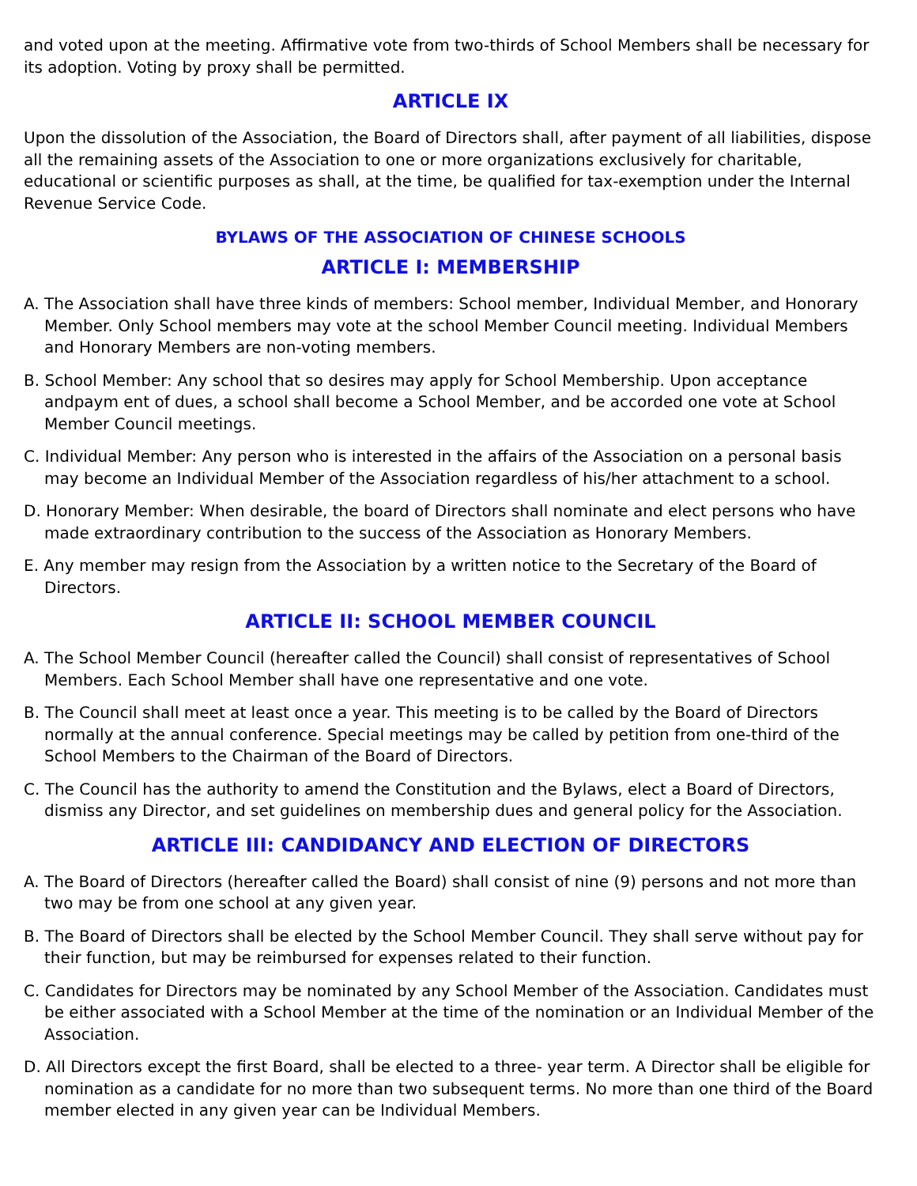and voted upon at the meeting. Affirmative vote from two-thirds of School Members shall be necessary for its adoption. Voting by proxy shall be permitted.
ARTICLE IX
Upon the dissolution of the Association, the Board of Directors shall, after payment of all liabilities, dispose all the remaining assets of the Association to one or more organizations exclusively for charitable, educational or scientific purposes as shall, at the time, be qualified for tax-exemption under the Internal Revenue Service Code.
BYLAWS OF THE ASSOCIATION OF CHINESE SCHOOLS
ARTICLE I: MEMBERSHIP
A. The Association shall have three kinds of members: School member, Individual Member, and Honorary Member. Only School members may vote at the school Member Council meeting. Individual Members and Honorary Members are non-voting members.
B. School Member: Any school that so desires may apply for School Membership. Upon acceptance andpaym ent of dues, a school shall become a School Member, and be accorded one vote at School Member Council meetings.
C. Individual Member: Any person who is interested in the affairs of the Association on a personal basis may become an Individual Member of the Association regardless of his/her attachment to a school.
D. Honorary Member: When desirable, the board of Directors shall nominate and elect persons who have made extraordinary contribution to the success of the Association as Honorary Members.
E. Any member may resign from the Association by a written notice to the Secretary of the Board of Directors.
ARTICLE II: SCHOOL MEMBER COUNCIL
A. The School Member Council (hereafter called the Council) shall consist of representatives of School Members. Each School Member shall have one representative and one vote.
B. The Council shall meet at least once a year. This meeting is to be called by the Board of Directors normally at the annual conference. Special meetings may be called by petition from one-third of the School Members to the Chairman of the Board of Directors.
C. The Council has the authority to amend the Constitution and the Bylaws, elect a Board of Directors, dismiss any Director, and set guidelines on membership dues and general policy for the Association.
ARTICLE III: CANDIDANCY AND ELECTION OF DIRECTORS
A. The Board of Directors (hereafter called the Board) shall consist of nine (9) persons and not more than two may be from one school at any given year.
B. The Board of Directors shall be elected by the School Member Council. They shall serve without pay for their function, but may be reimbursed for expenses related to their function.
C. Candidates for Directors may be nominated by any School Member of the Association. Candidates must be either associated with a School Member at the time of the nomination or an Individual Member of the Association.
D. All Directors except the first Board, shall be elected to a three- year term. A Director shall be eligible for nomination as a candidate for no more than two subsequent terms. No more than one third of the Board member elected in any given year can be Individual Members.